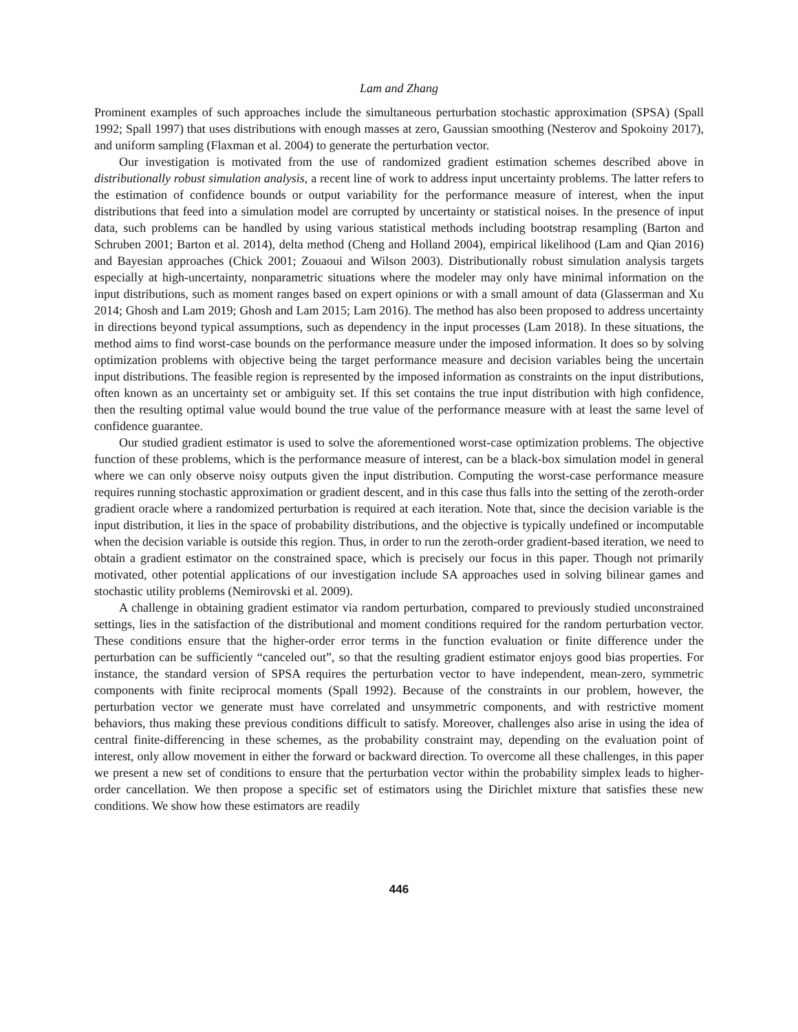Lam and Zhang
Prominent examples of such approaches include the simultaneous perturbation stochastic approximation (SPSA) (Spall 1992; Spall 1997) that uses distributions with enough masses at zero, Gaussian smoothing (Nesterov and Spokoiny 2017), and uniform sampling (Flaxman et al. 2004) to generate the perturbation vector.
Our investigation is motivated from the use of randomized gradient estimation schemes described above in distributionally robust simulation analysis, a recent line of work to address input uncertainty problems. The latter refers to the estimation of confidence bounds or output variability for the performance measure of interest, when the input distributions that feed into a simulation model are corrupted by uncertainty or statistical noises. In the presence of input data, such problems can be handled by using various statistical methods including bootstrap resampling (Barton and Schruben 2001; Barton et al. 2014), delta method (Cheng and Holland 2004), empirical likelihood (Lam and Qian 2016) and Bayesian approaches (Chick 2001; Zouaoui and Wilson 2003). Distributionally robust simulation analysis targets especially at high-uncertainty, nonparametric situations where the modeler may only have minimal information on the input distributions, such as moment ranges based on expert opinions or with a small amount of data (Glasserman and Xu 2014; Ghosh and Lam 2019; Ghosh and Lam 2015; Lam 2016). The method has also been proposed to address uncertainty in directions beyond typical assumptions, such as dependency in the input processes (Lam 2018). In these situations, the method aims to find worst-case bounds on the performance measure under the imposed information. It does so by solving optimization problems with objective being the target performance measure and decision variables being the uncertain input distributions. The feasible region is represented by the imposed information as constraints on the input distributions, often known as an uncertainty set or ambiguity set. If this set contains the true input distribution with high confidence, then the resulting optimal value would bound the true value of the performance measure with at least the same level of confidence guarantee.
Our studied gradient estimator is used to solve the aforementioned worst-case optimization problems. The objective function of these problems, which is the performance measure of interest, can be a black-box simulation model in general where we can only observe noisy outputs given the input distribution. Computing the worst-case performance measure requires running stochastic approximation or gradient descent, and in this case thus falls into the setting of the zeroth-order gradient oracle where a randomized perturbation is required at each iteration. Note that, since the decision variable is the input distribution, it lies in the space of probability distributions, and the objective is typically undefined or incomputable when the decision variable is outside this region. Thus, in order to run the zeroth-order gradient-based iteration, we need to obtain a gradient estimator on the constrained space, which is precisely our focus in this paper. Though not primarily motivated, other potential applications of our investigation include SA approaches used in solving bilinear games and stochastic utility problems (Nemirovski et al. 2009).
A challenge in obtaining gradient estimator via random perturbation, compared to previously studied unconstrained settings, lies in the satisfaction of the distributional and moment conditions required for the random perturbation vector. These conditions ensure that the higher-order error terms in the function evaluation or finite difference under the perturbation can be sufficiently “canceled out”, so that the resulting gradient estimator enjoys good bias properties. For instance, the standard version of SPSA requires the perturbation vector to have independent, mean-zero, symmetric components with finite reciprocal moments (Spall 1992). Because of the constraints in our problem, however, the perturbation vector we generate must have correlated and unsymmetric components, and with restrictive moment behaviors, thus making these previous conditions difficult to satisfy. Moreover, challenges also arise in using the idea of central finite-differencing in these schemes, as the probability constraint may, depending on the evaluation point of interest, only allow movement in either the forward or backward direction. To overcome all these challenges, in this paper we present a new set of conditions to ensure that the perturbation vector within the probability simplex leads to higher-order cancellation. We then propose a specific set of estimators using the Dirichlet mixture that satisfies these new conditions. We show how these estimators are readily
446